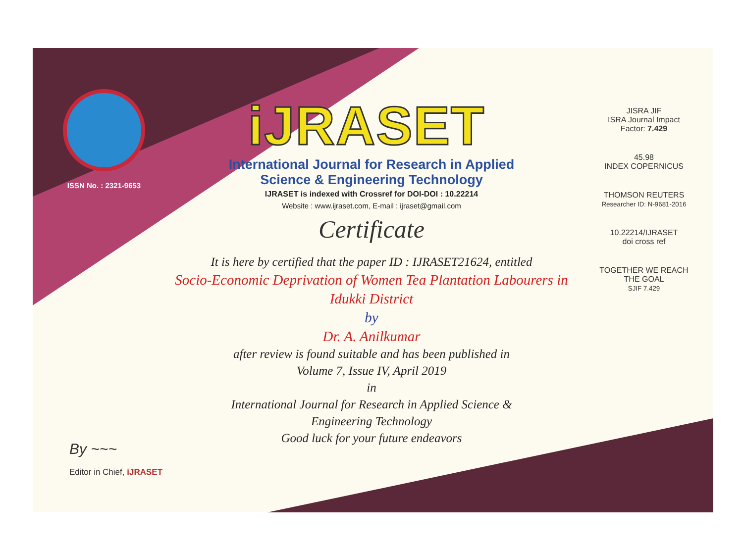ISSN No. : 2321-9653
iJRASET
International Journal for Research in Applied
Science & Engineering Technology
IJRASET is indexed with Crossref for DOI-DOI : 10.22214
Website : www.ijraset.com, E-mail : ijraset@gmail.com
Certificate
It is here by certified that the paper ID : IJRASET21624, entitled
Socio-Economic Deprivation of Women Tea Plantation Labourers in
Idukki District
by
Dr. A. Anilkumar
after review is found suitable and has been published in
Volume 7, Issue IV, April 2019
in
International Journal for Research in Applied Science &
Engineering Technology
Good luck for your future endeavors
JISRA JIF
ISRA Journal Impact
Factor: 7.429
45.98
INDEX COPERNICUS
THOMSON REUTERS
Researcher ID: N-9681-2016
10.22214/IJRASET
doi cross ref
TOGETHER WE REACH THE GOAL
SJIF 7.429
By ~~~
Editor in Chief, iJRASET